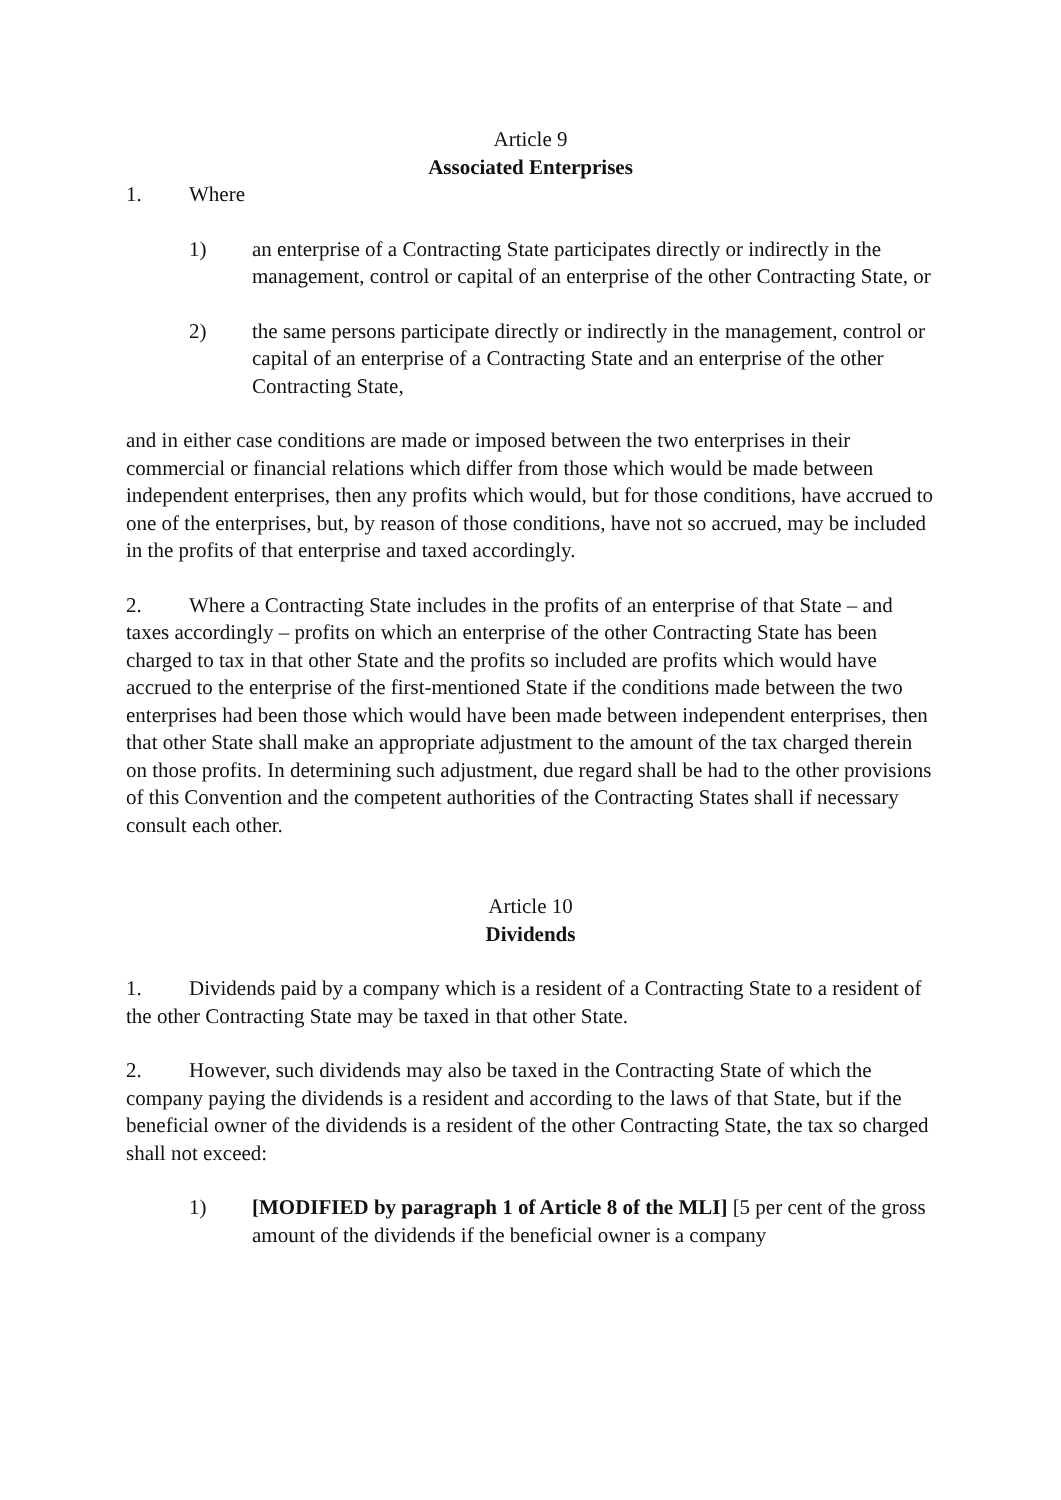Article 9
Associated Enterprises
1. Where
1) an enterprise of a Contracting State participates directly or indirectly in the management, control or capital of an enterprise of the other Contracting State, or
2) the same persons participate directly or indirectly in the management, control or capital of an enterprise of a Contracting State and an enterprise of the other Contracting State,
and in either case conditions are made or imposed between the two enterprises in their commercial or financial relations which differ from those which would be made between independent enterprises, then any profits which would, but for those conditions, have accrued to one of the enterprises, but, by reason of those conditions, have not so accrued, may be included in the profits of that enterprise and taxed accordingly.
2. Where a Contracting State includes in the profits of an enterprise of that State – and taxes accordingly – profits on which an enterprise of the other Contracting State has been charged to tax in that other State and the profits so included are profits which would have accrued to the enterprise of the first-mentioned State if the conditions made between the two enterprises had been those which would have been made between independent enterprises, then that other State shall make an appropriate adjustment to the amount of the tax charged therein on those profits. In determining such adjustment, due regard shall be had to the other provisions of this Convention and the competent authorities of the Contracting States shall if necessary consult each other.
Article 10
Dividends
1. Dividends paid by a company which is a resident of a Contracting State to a resident of the other Contracting State may be taxed in that other State.
2. However, such dividends may also be taxed in the Contracting State of which the company paying the dividends is a resident and according to the laws of that State, but if the beneficial owner of the dividends is a resident of the other Contracting State, the tax so charged shall not exceed:
1) [MODIFIED by paragraph 1 of Article 8 of the MLI] [5 per cent of the gross amount of the dividends if the beneficial owner is a company